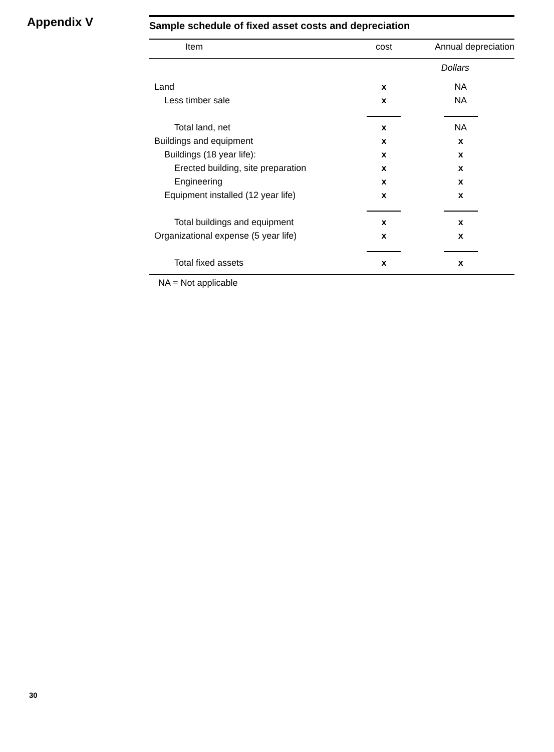Appendix V
Sample schedule of fixed asset costs and depreciation
| Item | cost | Annual depreciation |
| --- | --- | --- |
| | Dollars | |
| Land | x | NA |
| Less timber sale | x | NA |
| Total land, net | x | NA |
| Buildings and equipment | x | x |
| Buildings (18 year life): | x | x |
| Erected building, site preparation | x | x |
| Engineering | x | x |
| Equipment installed (12 year life) | x | x |
| Total buildings and equipment | x | x |
| Organizational expense (5 year life) | x | x |
| Total fixed assets | x | x |
NA = Not applicable
30